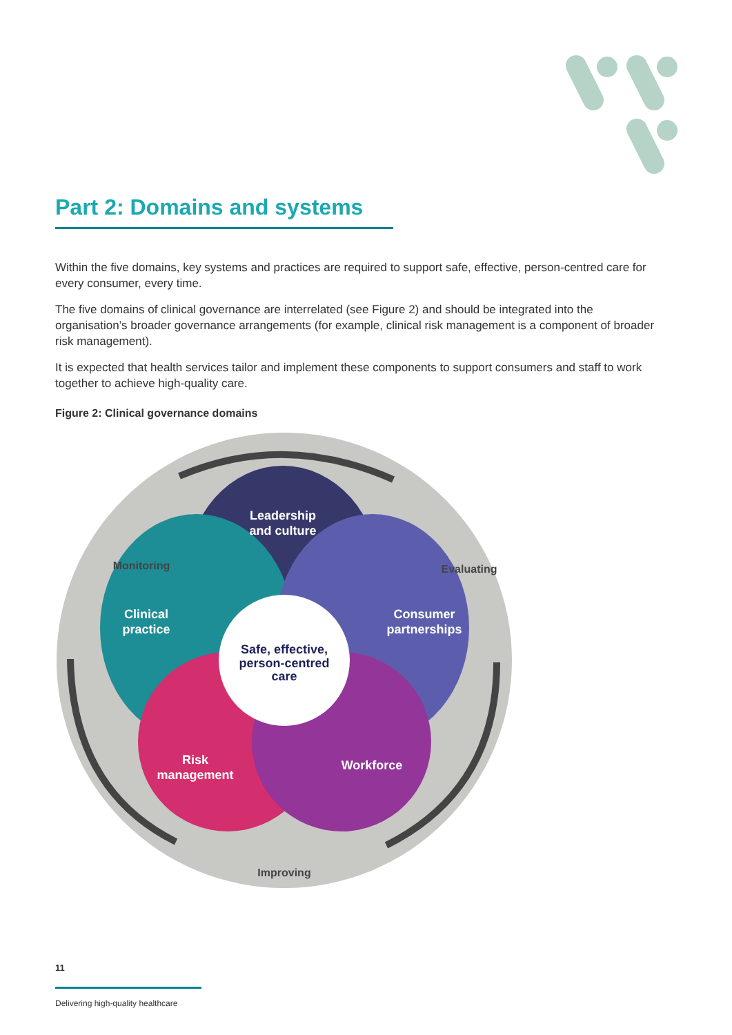Part 2: Domains and systems
Within the five domains, key systems and practices are required to support safe, effective, person-centred care for every consumer, every time.
The five domains of clinical governance are interrelated (see Figure 2) and should be integrated into the organisation’s broader governance arrangements (for example, clinical risk management is a component of broader risk management).
It is expected that health services tailor and implement these components to support consumers and staff to work together to achieve high-quality care.
Figure 2: Clinical governance domains
Leadership and culture
Clinical practice
Consumer partnerships
Risk management
Workforce
Safe, effective, person-centred care
Monitoring
Evaluating
Improving
11
Delivering high-quality healthcare